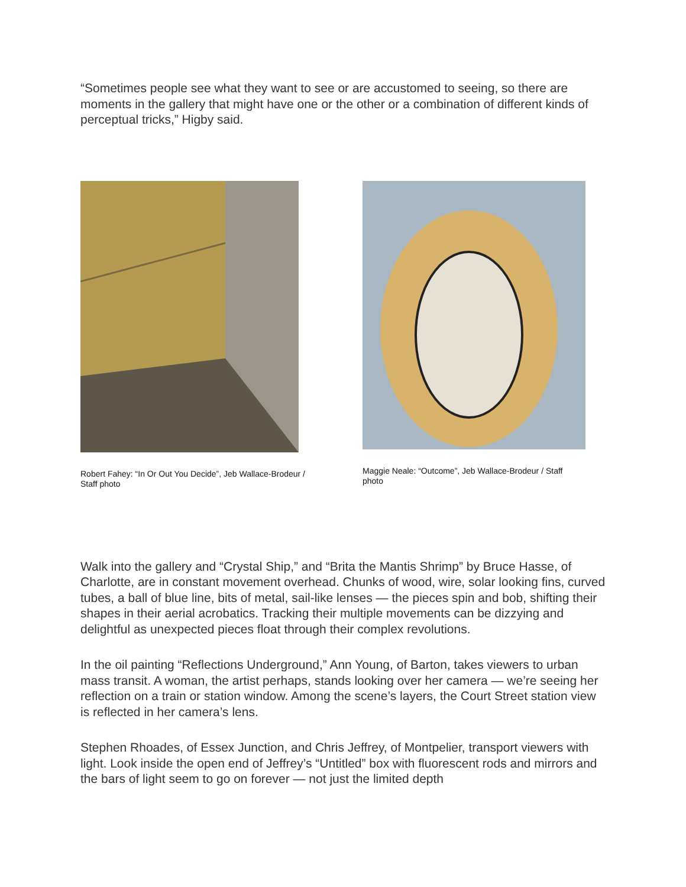“Sometimes people see what they want to see or are accustomed to seeing, so there are moments in the gallery that might have one or the other or a combination of different kinds of perceptual tricks,” Higby said.
Robert Fahey: “In Or Out You Decide”, Jeb Wallace-Brodeur / Staff photo
Maggie Neale: “Outcome”, Jeb Wallace-Brodeur / Staff photo
Walk into the gallery and “Crystal Ship,” and “Brita the Mantis Shrimp” by Bruce Hasse, of Charlotte, are in constant movement overhead. Chunks of wood, wire, solar looking fins, curved tubes, a ball of blue line, bits of metal, sail-like lenses — the pieces spin and bob, shifting their shapes in their aerial acrobatics. Tracking their multiple movements can be dizzying and delightful as unexpected pieces float through their complex revolutions.
In the oil painting “Reflections Underground,” Ann Young, of Barton, takes viewers to urban mass transit. A woman, the artist perhaps, stands looking over her camera — we’re seeing her reflection on a train or station window. Among the scene’s layers, the Court Street station view is reflected in her camera’s lens.
Stephen Rhoades, of Essex Junction, and Chris Jeffrey, of Montpelier, transport viewers with light. Look inside the open end of Jeffrey’s “Untitled” box with fluorescent rods and mirrors and the bars of light seem to go on forever — not just the limited depth